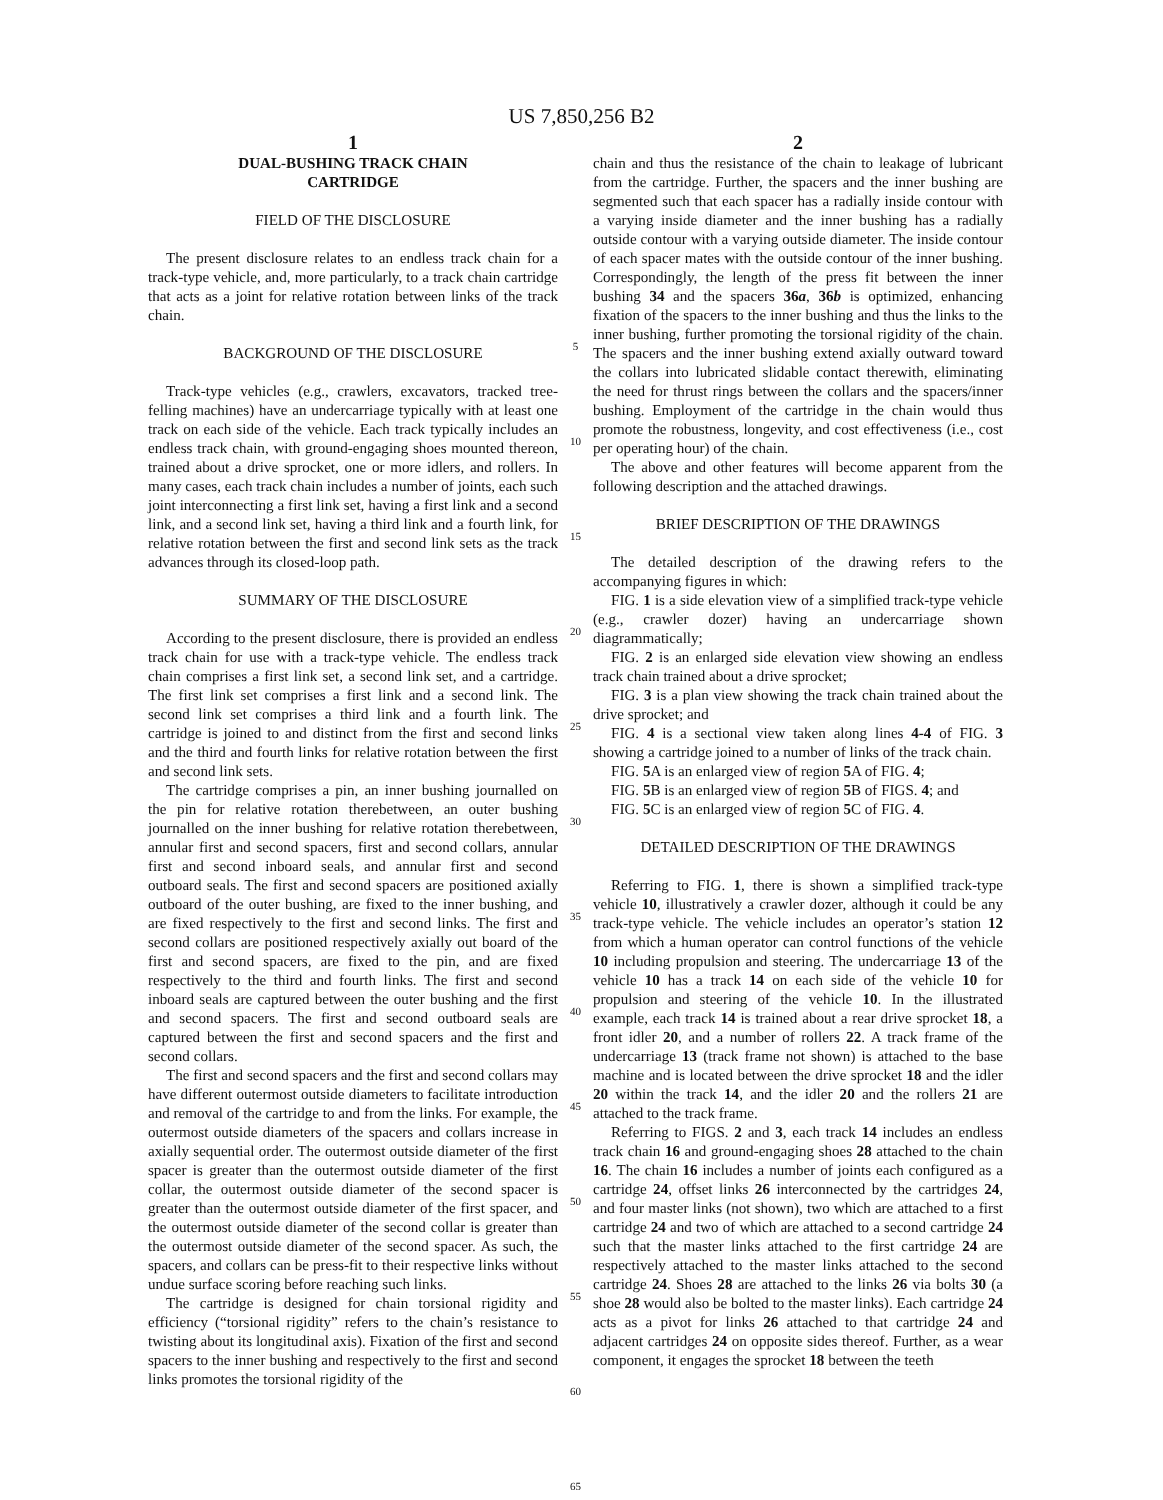US 7,850,256 B2
1
DUAL-BUSHING TRACK CHAIN
CARTRIDGE
FIELD OF THE DISCLOSURE
The present disclosure relates to an endless track chain for a track-type vehicle, and, more particularly, to a track chain cartridge that acts as a joint for relative rotation between links of the track chain.
BACKGROUND OF THE DISCLOSURE
Track-type vehicles (e.g., crawlers, excavators, tracked tree-felling machines) have an undercarriage typically with at least one track on each side of the vehicle. Each track typically includes an endless track chain, with ground-engaging shoes mounted thereon, trained about a drive sprocket, one or more idlers, and rollers. In many cases, each track chain includes a number of joints, each such joint interconnecting a first link set, having a first link and a second link, and a second link set, having a third link and a fourth link, for relative rotation between the first and second link sets as the track advances through its closed-loop path.
SUMMARY OF THE DISCLOSURE
According to the present disclosure, there is provided an endless track chain for use with a track-type vehicle. The endless track chain comprises a first link set, a second link set, and a cartridge. The first link set comprises a first link and a second link. The second link set comprises a third link and a fourth link. The cartridge is joined to and distinct from the first and second links and the third and fourth links for relative rotation between the first and second link sets.
The cartridge comprises a pin, an inner bushing journalled on the pin for relative rotation therebetween, an outer bushing journalled on the inner bushing for relative rotation therebetween, annular first and second spacers, first and second collars, annular first and second inboard seals, and annular first and second outboard seals. The first and second spacers are positioned axially outboard of the outer bushing, are fixed to the inner bushing, and are fixed respectively to the first and second links. The first and second collars are positioned respectively axially out board of the first and second spacers, are fixed to the pin, and are fixed respectively to the third and fourth links. The first and second inboard seals are captured between the outer bushing and the first and second spacers. The first and second outboard seals are captured between the first and second spacers and the first and second collars.
The first and second spacers and the first and second collars may have different outermost outside diameters to facilitate introduction and removal of the cartridge to and from the links. For example, the outermost outside diameters of the spacers and collars increase in axially sequential order. The outermost outside diameter of the first spacer is greater than the outermost outside diameter of the first collar, the outermost outside diameter of the second spacer is greater than the outermost outside diameter of the first spacer, and the outermost outside diameter of the second collar is greater than the outermost outside diameter of the second spacer. As such, the spacers, and collars can be press-fit to their respective links without undue surface scoring before reaching such links.
The cartridge is designed for chain torsional rigidity and efficiency (“torsional rigidity” refers to the chain’s resistance to twisting about its longitudinal axis). Fixation of the first and second spacers to the inner bushing and respectively to the first and second links promotes the torsional rigidity of the
5
10
15
20
25
30
35
40
45
50
55
60
65
2
chain and thus the resistance of the chain to leakage of lubricant from the cartridge. Further, the spacers and the inner bushing are segmented such that each spacer has a radially inside contour with a varying inside diameter and the inner bushing has a radially outside contour with a varying outside diameter. The inside contour of each spacer mates with the outside contour of the inner bushing. Correspondingly, the length of the press fit between the inner bushing 34 and the spacers 36a, 36b is optimized, enhancing fixation of the spacers to the inner bushing and thus the links to the inner bushing, further promoting the torsional rigidity of the chain. The spacers and the inner bushing extend axially outward toward the collars into lubricated slidable contact therewith, eliminating the need for thrust rings between the collars and the spacers/inner bushing. Employment of the cartridge in the chain would thus promote the robustness, longevity, and cost effectiveness (i.e., cost per operating hour) of the chain.
The above and other features will become apparent from the following description and the attached drawings.
BRIEF DESCRIPTION OF THE DRAWINGS
The detailed description of the drawing refers to the accompanying figures in which:
FIG. 1 is a side elevation view of a simplified track-type vehicle (e.g., crawler dozer) having an undercarriage shown diagrammatically;
FIG. 2 is an enlarged side elevation view showing an endless track chain trained about a drive sprocket;
FIG. 3 is a plan view showing the track chain trained about the drive sprocket; and
FIG. 4 is a sectional view taken along lines 4-4 of FIG. 3 showing a cartridge joined to a number of links of the track chain.
FIG. 5 A is an enlarged view of region 5 A of FIG. 4;
FIG. 5 B is an enlarged view of region 5 B of FIGS. 4; and
FIG. 5 C is an enlarged view of region 5 C of FIG. 4.
DETAILED DESCRIPTION OF THE DRAWINGS
Referring to FIG. 1, there is shown a simplified track-type vehicle 10, illustratively a crawler dozer, although it could be any track-type vehicle. The vehicle includes an operator’s station 12 from which a human operator can control functions of the vehicle 10 including propulsion and steering. The undercarriage 13 of the vehicle 10 has a track 14 on each side of the vehicle 10 for propulsion and steering of the vehicle 10. In the illustrated example, each track 14 is trained about a rear drive sprocket 18, a front idler 20, and a number of rollers 22. A track frame of the undercarriage 13 (track frame not shown) is attached to the base machine and is located between the drive sprocket 18 and the idler 20 within the track 14, and the idler 20 and the rollers 21 are attached to the track frame.
Referring to FIGS. 2 and 3, each track 14 includes an endless track chain 16 and ground-engaging shoes 28 attached to the chain 16. The chain 16 includes a number of joints each configured as a cartridge 24, offset links 26 interconnected by the cartridges 24, and four master links (not shown), two which are attached to a first cartridge 24 and two of which are attached to a second cartridge 24 such that the master links attached to the first cartridge 24 are respectively attached to the master links attached to the second cartridge 24. Shoes 28 are attached to the links 26 via bolts 30 (a shoe 28 would also be bolted to the master links). Each cartridge 24 acts as a pivot for links 26 attached to that cartridge 24 and adjacent cartridges 24 on opposite sides thereof. Further, as a wear component, it engages the sprocket 18 between the teeth